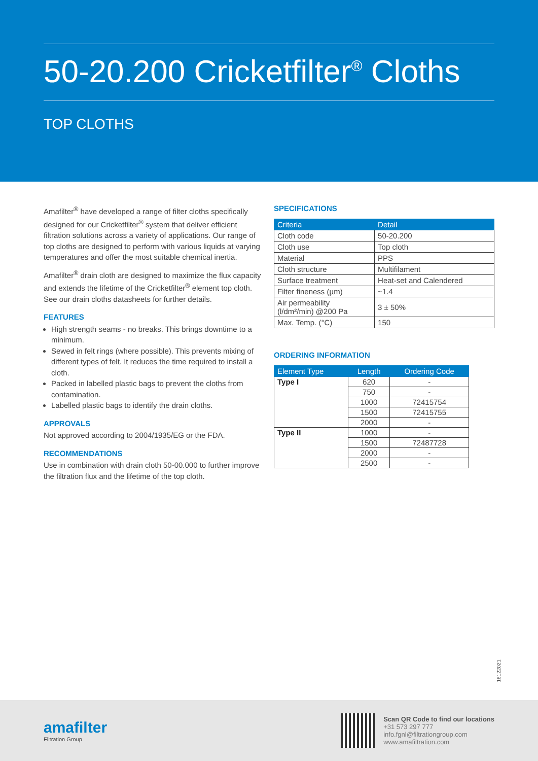50-20.200 Cricketfilter<sup>®</sup> Cloths
TOP CLOTHS
Amafilter<sup>®</sup> have developed a range of filter cloths specifically designed for our Cricketfilter<sup>®</sup> system that deliver efficient filtration solutions across a variety of applications. Our range of top cloths are designed to perform with various liquids at varying temperatures and offer the most suitable chemical inertia.
Amafilter<sup>®</sup> drain cloth are designed to maximize the flux capacity and extends the lifetime of the Cricketfilter<sup>®</sup> element top cloth. See our drain cloths datasheets for further details.
FEATURES
High strength seams - no breaks. This brings downtime to a minimum.
Sewed in felt rings (where possible). This prevents mixing of different types of felt. It reduces the time required to install a cloth.
Packed in labelled plastic bags to prevent the cloths from contamination.
Labelled plastic bags to identify the drain cloths.
APPROVALS
Not approved according to 2004/1935/EG or the FDA.
RECOMMENDATIONS
Use in combination with drain cloth 50-00.000 to further improve the filtration flux and the lifetime of the top cloth.
SPECIFICATIONS
| Criteria | Detail |
| --- | --- |
| Cloth code | 50-20.200 |
| Cloth use | Top cloth |
| Material | PPS |
| Cloth structure | Multifilament |
| Surface treatment | Heat-set and Calendered |
| Filter fineness (µm) | ~1.4 |
| Air permeability (l/dm²/min) @200 Pa | 3 ± 50% |
| Max. Temp. (°C) | 150 |
ORDERING INFORMATION
| Element Type | Length | Ordering Code |
| --- | --- | --- |
| Type I | 620 | - |
| | 750 | - |
| | 1000 | 72415754 |
| | 1500 | 72415755 |
| | 2000 | - |
| Type II | 1000 | - |
| | 1500 | 72487728 |
| | 2000 | - |
| | 2500 | - |
16122021
amafilter
Filtration Group
Scan QR Code to find our locations
+31 573 297 777
info.fgnl@filtrationgroup.com
www.amafiltration.com